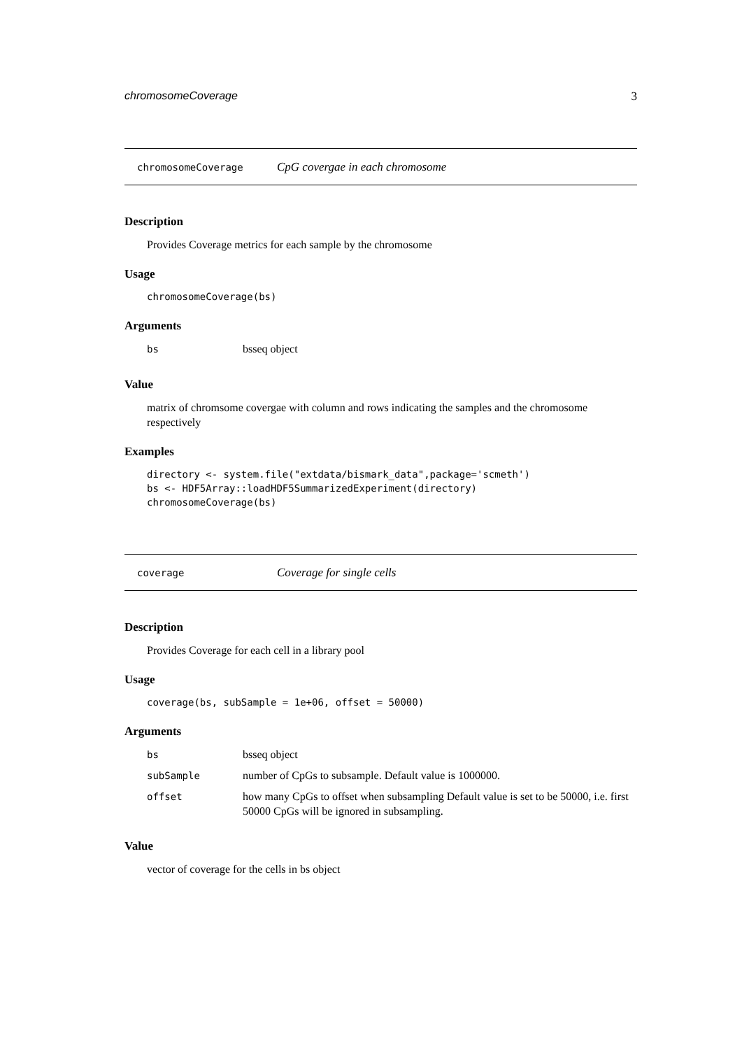chromosomeCoverage 3
chromosomeCoverage CpG covergae in each chromosome
Description
Provides Coverage metrics for each sample by the chromosome
Usage
chromosomeCoverage(bs)
Arguments
| bs | bsseq object |
Value
matrix of chromsome covergae with column and rows indicating the samples and the chromosome respectively
Examples
directory <- system.file("extdata/bismark_data",package='scmeth')
bs <- HDF5Array::loadHDF5SummarizedExperiment(directory)
chromosomeCoverage(bs)
coverage Coverage for single cells
Description
Provides Coverage for each cell in a library pool
Usage
coverage(bs, subSample = 1e+06, offset = 50000)
Arguments
| bs | bsseq object |
| subSample | number of CpGs to subsample. Default value is 1000000. |
| offset | how many CpGs to offset when subsampling Default value is set to be 50000, i.e. first 50000 CpGs will be ignored in subsampling. |
Value
vector of coverage for the cells in bs object